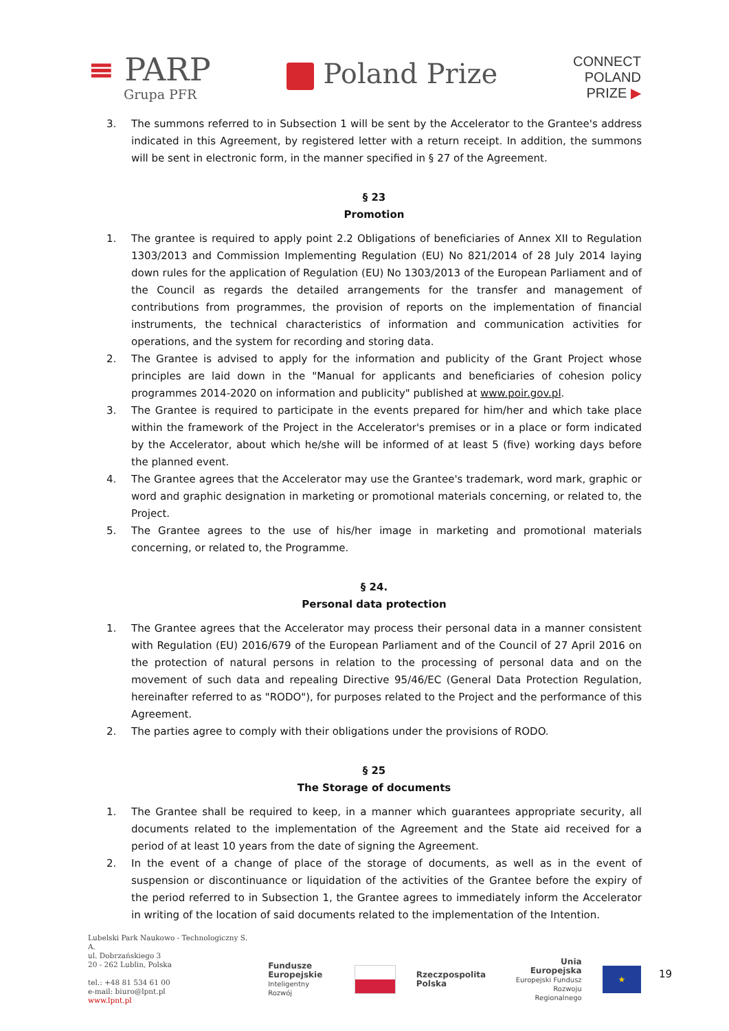≡ PARP
Grupa PFR
Poland Prize
CONNECT
POLAND
PRIZE ▶
3. The summons referred to in Subsection 1 will be sent by the Accelerator to the Grantee's address indicated in this Agreement, by registered letter with a return receipt. In addition, the summons will be sent in electronic form, in the manner specified in § 27 of the Agreement.
§ 23
Promotion
1. The grantee is required to apply point 2.2 Obligations of beneficiaries of Annex XII to Regulation 1303/2013 and Commission Implementing Regulation (EU) No 821/2014 of 28 July 2014 laying down rules for the application of Regulation (EU) No 1303/2013 of the European Parliament and of the Council as regards the detailed arrangements for the transfer and management of contributions from programmes, the provision of reports on the implementation of financial instruments, the technical characteristics of information and communication activities for operations, and the system for recording and storing data.
2. The Grantee is advised to apply for the information and publicity of the Grant Project whose principles are laid down in the "Manual for applicants and beneficiaries of cohesion policy programmes 2014-2020 on information and publicity" published at www.poir.gov.pl.
3. The Grantee is required to participate in the events prepared for him/her and which take place within the framework of the Project in the Accelerator's premises or in a place or form indicated by the Accelerator, about which he/she will be informed of at least 5 (five) working days before the planned event.
4. The Grantee agrees that the Accelerator may use the Grantee's trademark, word mark, graphic or word and graphic designation in marketing or promotional materials concerning, or related to, the Project.
5. The Grantee agrees to the use of his/her image in marketing and promotional materials concerning, or related to, the Programme.
§ 24.
Personal data protection
1. The Grantee agrees that the Accelerator may process their personal data in a manner consistent with Regulation (EU) 2016/679 of the European Parliament and of the Council of 27 April 2016 on the protection of natural persons in relation to the processing of personal data and on the movement of such data and repealing Directive 95/46/EC (General Data Protection Regulation, hereinafter referred to as "RODO"), for purposes related to the Project and the performance of this Agreement.
2. The parties agree to comply with their obligations under the provisions of RODO.
§ 25
The Storage of documents
1. The Grantee shall be required to keep, in a manner which guarantees appropriate security, all documents related to the implementation of the Agreement and the State aid received for a period of at least 10 years from the date of signing the Agreement.
2. In the event of a change of place of the storage of documents, as well as in the event of suspension or discontinuance or liquidation of the activities of the Grantee before the expiry of the period referred to in Subsection 1, the Grantee agrees to immediately inform the Accelerator in writing of the location of said documents related to the implementation of the Intention.
Lubelski Park Naukowo - Technologiczny S. A.
ul. Dobrzańskiego 3
20 - 262 Lublin, Polska
tel.: +48 81 534 61 00
e-mail: biuro@lpnt.pl
www.lpnt.pl
Fundusze
Europejskie
Inteligentny Rozwój
Rzeczpospolita
Polska
Unia Europejska
Europejski Fundusz
Rozwoju Regionalnego
★
19